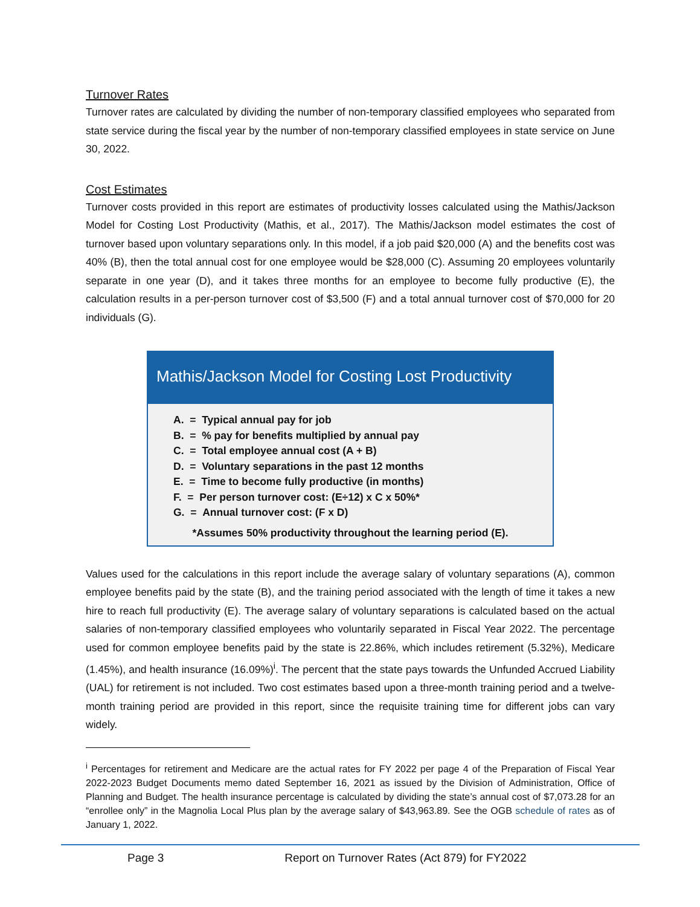Turnover Rates
Turnover rates are calculated by dividing the number of non-temporary classified employees who separated from state service during the fiscal year by the number of non-temporary classified employees in state service on June 30, 2022.
Cost Estimates
Turnover costs provided in this report are estimates of productivity losses calculated using the Mathis/Jackson Model for Costing Lost Productivity (Mathis, et al., 2017). The Mathis/Jackson model estimates the cost of turnover based upon voluntary separations only. In this model, if a job paid $20,000 (A) and the benefits cost was 40% (B), then the total annual cost for one employee would be $28,000 (C). Assuming 20 employees voluntarily separate in one year (D), and it takes three months for an employee to become fully productive (E), the calculation results in a per-person turnover cost of $3,500 (F) and a total annual turnover cost of $70,000 for 20 individuals (G).
Mathis/Jackson Model for Costing Lost Productivity
A. = Typical annual pay for job
B. = % pay for benefits multiplied by annual pay
C. = Total employee annual cost (A + B)
D. = Voluntary separations in the past 12 months
E. = Time to become fully productive (in months)
F. = Per person turnover cost: (E÷12) x C x 50%*
G. = Annual turnover cost: (F x D)
*Assumes 50% productivity throughout the learning period (E).
Values used for the calculations in this report include the average salary of voluntary separations (A), common employee benefits paid by the state (B), and the training period associated with the length of time it takes a new hire to reach full productivity (E). The average salary of voluntary separations is calculated based on the actual salaries of non-temporary classified employees who voluntarily separated in Fiscal Year 2022. The percentage used for common employee benefits paid by the state is 22.86%, which includes retirement (5.32%), Medicare (1.45%), and health insurance (16.09%)<sup>i</sup>. The percent that the state pays towards the Unfunded Accrued Liability (UAL) for retirement is not included. Two cost estimates based upon a three-month training period and a twelve-month training period are provided in this report, since the requisite training time for different jobs can vary widely.
<sup>i</sup> Percentages for retirement and Medicare are the actual rates for FY 2022 per page 4 of the Preparation of Fiscal Year 2022-2023 Budget Documents memo dated September 16, 2021 as issued by the Division of Administration, Office of Planning and Budget. The health insurance percentage is calculated by dividing the state’s annual cost of $7,073.28 for an “enrollee only” in the Magnolia Local Plus plan by the average salary of $43,963.89. See the OGB schedule of rates as of January 1, 2022.
Page 3 Report on Turnover Rates (Act 879) for FY2022